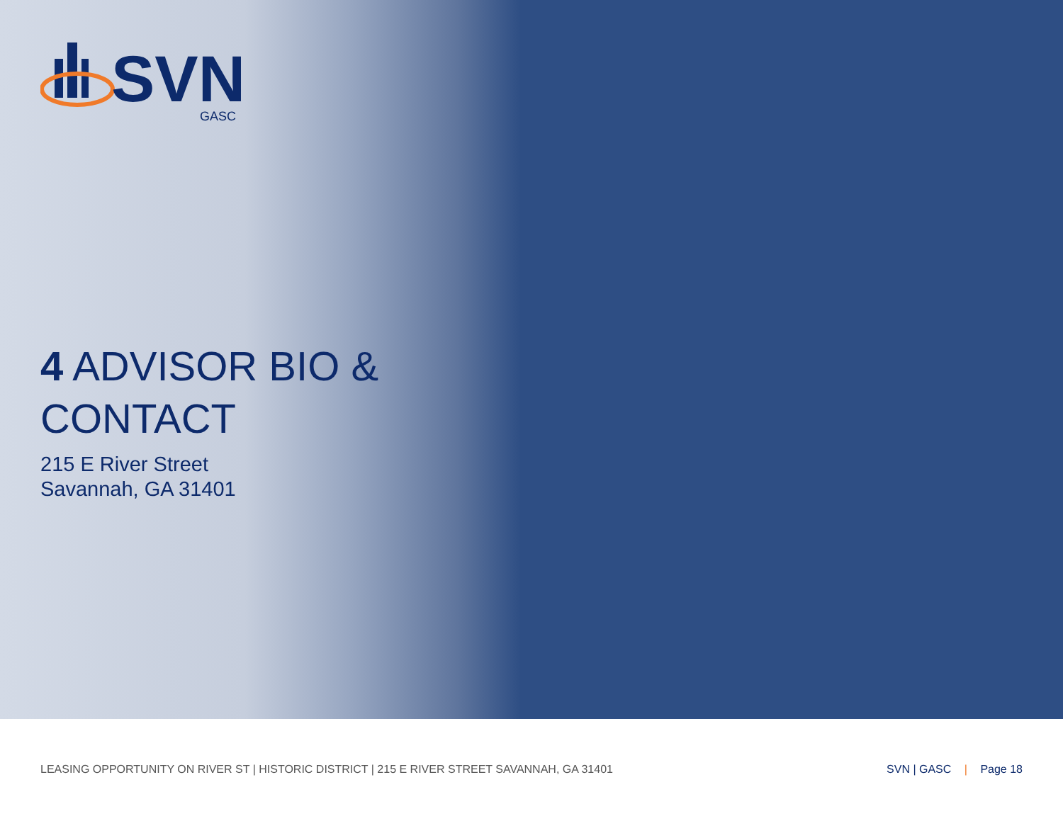SVN
GASC
4 ADVISOR BIO &
CONTACT
215 E River Street
Savannah, GA 31401
LEASING OPPORTUNITY ON RIVER ST | HISTORIC DISTRICT | 215 E RIVER STREET SAVANNAH, GA 31401
SVN | GASC | Page 18